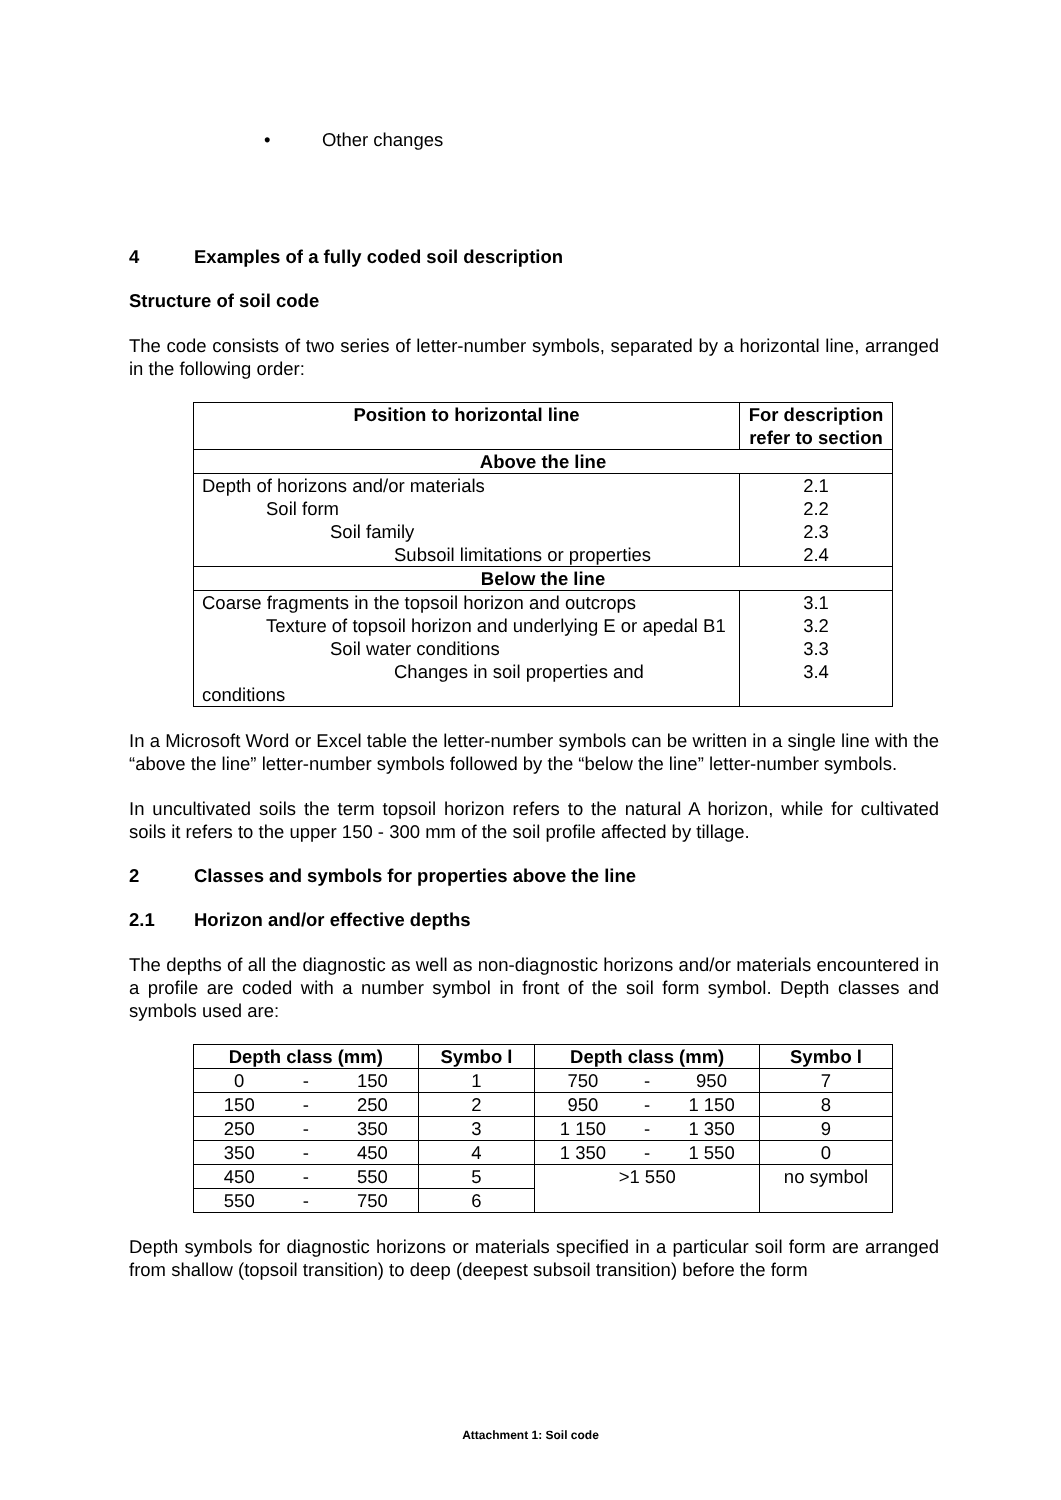• Other changes
4 Examples of a fully coded soil description
Structure of soil code
The code consists of two series of letter-number symbols, separated by a horizontal line, arranged in the following order:
| Position to horizontal line | For description refer to section |
| --- | --- |
| Above the line | |
| Depth of horizons and/or materials Soil form Soil family Subsoil limitations or properties | 2.1 2.2 2.3 2.4 |
| Below the line | |
| Coarse fragments in the topsoil horizon and outcrops Texture of topsoil horizon and underlying E or apedal B1 Soil water conditions Changes in soil properties and conditions | 3.1 3.2 3.3 3.4 |
In a Microsoft Word or Excel table the letter-number symbols can be written in a single line with the “above the line” letter-number symbols followed by the “below the line” letter-number symbols.
In uncultivated soils the term topsoil horizon refers to the natural A horizon, while for cultivated soils it refers to the upper 150 - 300 mm of the soil profile affected by tillage.
2 Classes and symbols for properties above the line
2.1 Horizon and/or effective depths
The depths of all the diagnostic as well as non-diagnostic horizons and/or materials encountered in a profile are coded with a number symbol in front of the soil form symbol. Depth classes and symbols used are:
| Depth class (mm) | | | Symbo l | Depth class (mm) | | | Symbo l |
| --- | --- | --- | --- | --- | --- | --- | --- |
| 0 | - | 150 | 1 | 750 | - | 950 | 7 |
| 150 | - | 250 | 2 | 950 | - | 1 150 | 8 |
| 250 | - | 350 | 3 | 1 150 | - | 1 350 | 9 |
| 350 | - | 450 | 4 | 1 350 | - | 1 550 | 0 |
| 450 | - | 550 | 5 | >1 550 | | | no symbol |
| 550 | - | 750 | 6 | | | | |
Depth symbols for diagnostic horizons or materials specified in a particular soil form are arranged from shallow (topsoil transition) to deep (deepest subsoil transition) before the form
Attachment 1: Soil code